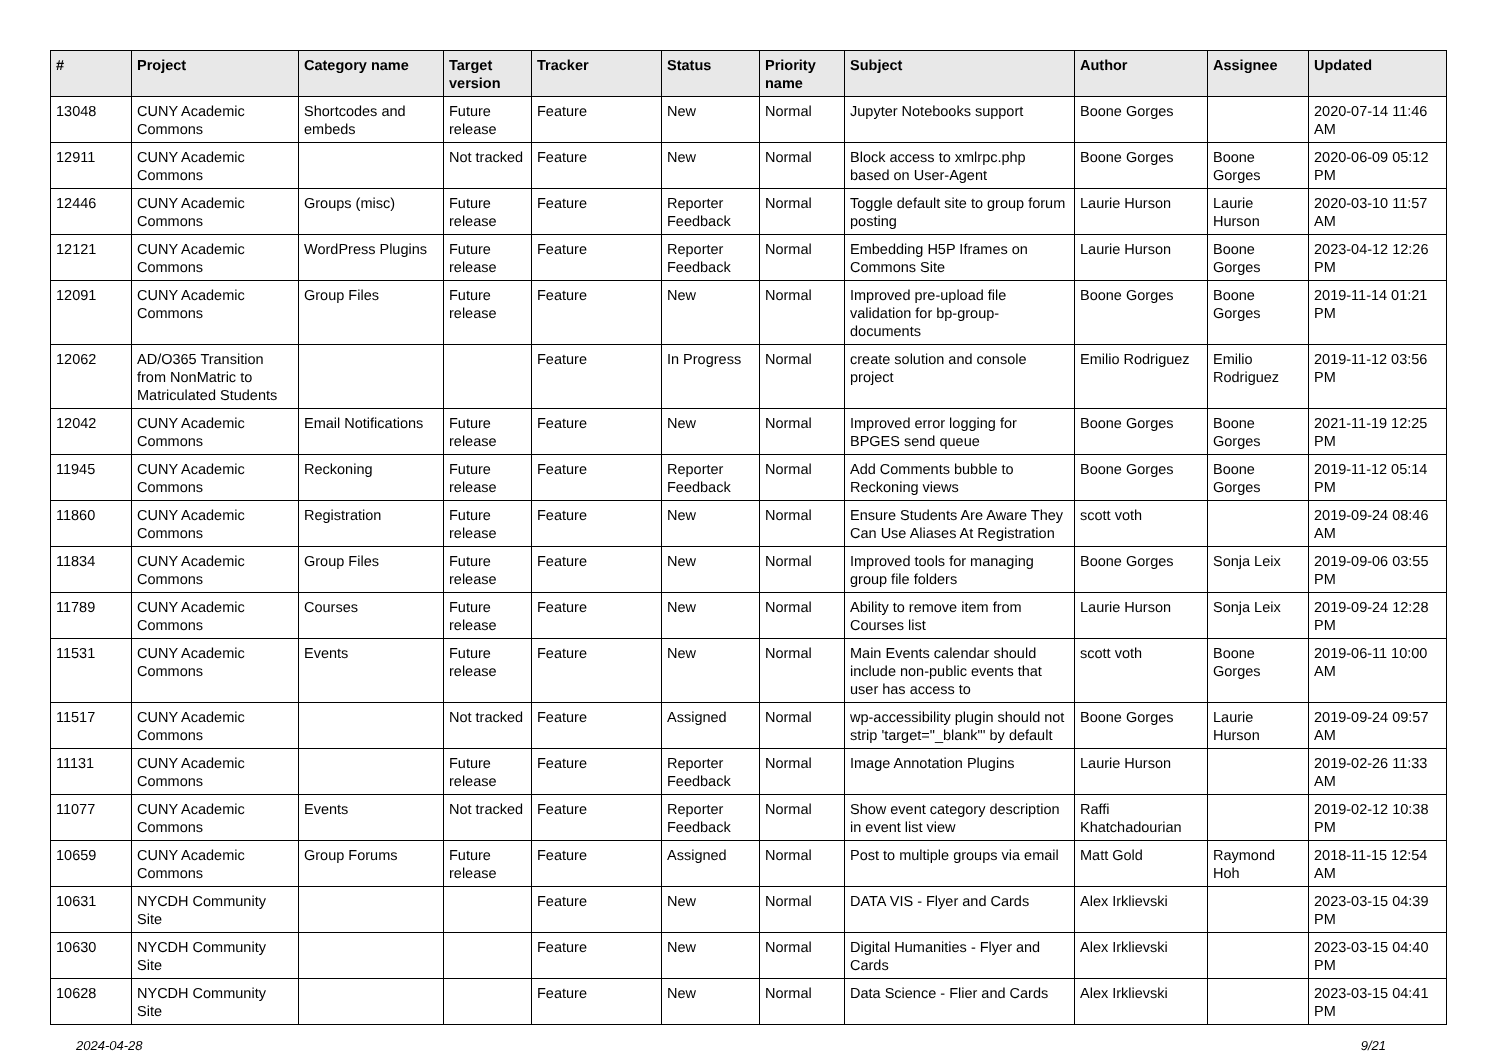| # | Project | Category name | Target version | Tracker | Status | Priority name | Subject | Author | Assignee | Updated |
| --- | --- | --- | --- | --- | --- | --- | --- | --- | --- | --- |
| 13048 | CUNY Academic Commons | Shortcodes and embeds | Future release | Feature | New | Normal | Jupyter Notebooks support | Boone Gorges | | 2020-07-14 11:46 AM |
| 12911 | CUNY Academic Commons | | Not tracked | Feature | New | Normal | Block access to xmlrpc.php based on User-Agent | Boone Gorges | Boone Gorges | 2020-06-09 05:12 PM |
| 12446 | CUNY Academic Commons | Groups (misc) | Future release | Feature | Reporter Feedback | Normal | Toggle default site to group forum posting | Laurie Hurson | Laurie Hurson | 2020-03-10 11:57 AM |
| 12121 | CUNY Academic Commons | WordPress Plugins | Future release | Feature | Reporter Feedback | Normal | Embedding H5P Iframes on Commons Site | Laurie Hurson | Boone Gorges | 2023-04-12 12:26 PM |
| 12091 | CUNY Academic Commons | Group Files | Future release | Feature | New | Normal | Improved pre-upload file validation for bp-group-documents | Boone Gorges | Boone Gorges | 2019-11-14 01:21 PM |
| 12062 | AD/O365 Transition from NonMatric to Matriculated Students | | | Feature | In Progress | Normal | create solution and console project | Emilio Rodriguez | Emilio Rodriguez | 2019-11-12 03:56 PM |
| 12042 | CUNY Academic Commons | Email Notifications | Future release | Feature | New | Normal | Improved error logging for BPGES send queue | Boone Gorges | Boone Gorges | 2021-11-19 12:25 PM |
| 11945 | CUNY Academic Commons | Reckoning | Future release | Feature | Reporter Feedback | Normal | Add Comments bubble to Reckoning views | Boone Gorges | Boone Gorges | 2019-11-12 05:14 PM |
| 11860 | CUNY Academic Commons | Registration | Future release | Feature | New | Normal | Ensure Students Are Aware They Can Use Aliases At Registration | scott voth | | 2019-09-24 08:46 AM |
| 11834 | CUNY Academic Commons | Group Files | Future release | Feature | New | Normal | Improved tools for managing group file folders | Boone Gorges | Sonja Leix | 2019-09-06 03:55 PM |
| 11789 | CUNY Academic Commons | Courses | Future release | Feature | New | Normal | Ability to remove item from Courses list | Laurie Hurson | Sonja Leix | 2019-09-24 12:28 PM |
| 11531 | CUNY Academic Commons | Events | Future release | Feature | New | Normal | Main Events calendar should include non-public events that user has access to | scott voth | Boone Gorges | 2019-06-11 10:00 AM |
| 11517 | CUNY Academic Commons | | Not tracked | Feature | Assigned | Normal | wp-accessibility plugin should not strip 'target="_blank"' by default | Boone Gorges | Laurie Hurson | 2019-09-24 09:57 AM |
| 11131 | CUNY Academic Commons | | Future release | Feature | Reporter Feedback | Normal | Image Annotation Plugins | Laurie Hurson | | 2019-02-26 11:33 AM |
| 11077 | CUNY Academic Commons | Events | Not tracked | Feature | Reporter Feedback | Normal | Show event category description in event list view | Raffi Khatchadourian | | 2019-02-12 10:38 PM |
| 10659 | CUNY Academic Commons | Group Forums | Future release | Feature | Assigned | Normal | Post to multiple groups via email | Matt Gold | Raymond Hoh | 2018-11-15 12:54 AM |
| 10631 | NYCDH Community Site | | | Feature | New | Normal | DATA VIS - Flyer and Cards | Alex Irklievski | | 2023-03-15 04:39 PM |
| 10630 | NYCDH Community Site | | | Feature | New | Normal | Digital Humanities - Flyer and Cards | Alex Irklievski | | 2023-03-15 04:40 PM |
| 10628 | NYCDH Community Site | | | Feature | New | Normal | Data Science - Flier and Cards | Alex Irklievski | | 2023-03-15 04:41 PM |
2024-04-28 9/21